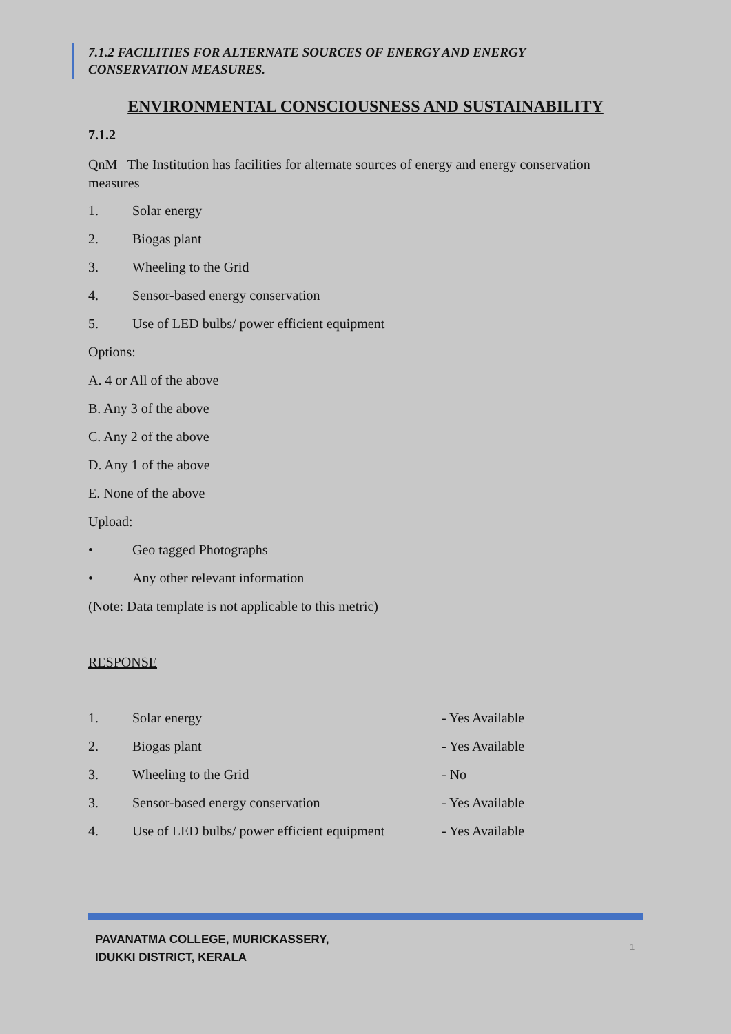7.1.2 FACILITIES FOR ALTERNATE SOURCES OF ENERGY AND ENERGY
CONSERVATION MEASURES.
ENVIRONMENTAL CONSCIOUSNESS AND SUSTAINABILITY
7.1.2
QnM The Institution has facilities for alternate sources of energy and energy conservation measures
1. Solar energy
2. Biogas plant
3. Wheeling to the Grid
4. Sensor-based energy conservation
5. Use of LED bulbs/ power efficient equipment
Options:
A. 4 or All of the above
B. Any 3 of the above
C. Any 2 of the above
D. Any 1 of the above
E. None of the above
Upload:
• Geo tagged Photographs
• Any other relevant information
(Note: Data template is not applicable to this metric)
RESPONSE
1. Solar energy - Yes Available
2. Biogas plant - Yes Available
3. Wheeling to the Grid - No
3. Sensor-based energy conservation - Yes Available
4. Use of LED bulbs/ power efficient equipment - Yes Available
PAVANATMA COLLEGE, MURICKASSERY,
IDUKKI DISTRICT, KERALA
1